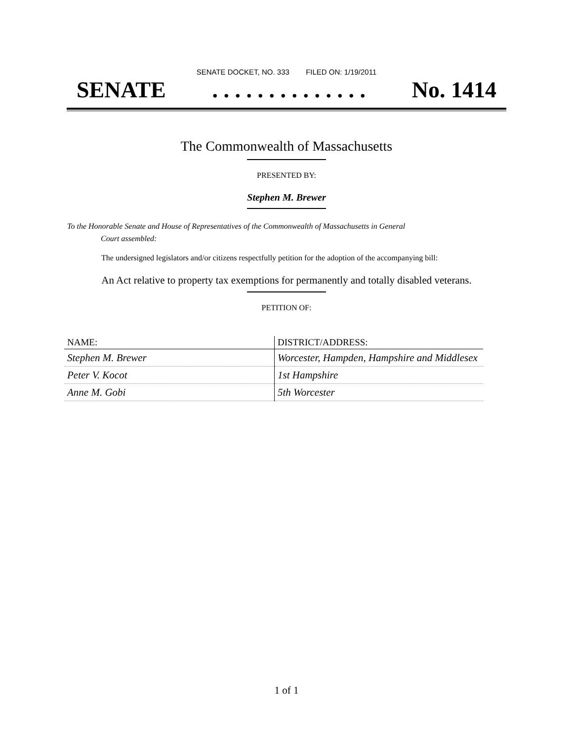SENATE DOCKET, NO. 333 FILED ON: 1/19/2011
SENATE. . . . . . . . . . . . . . No. 1414
The Commonwealth of Massachusetts
PRESENTED BY:
Stephen M. Brewer
To the Honorable Senate and House of Representatives of the Commonwealth of Massachusetts in General
Court assembled:
The undersigned legislators and/or citizens respectfully petition for the adoption of the accompanying bill:
An Act relative to property tax exemptions for permanently and totally disabled veterans.
PETITION OF:
| NAME: | DISTRICT/ADDRESS: |
| --- | --- |
| Stephen M. Brewer | Worcester, Hampden, Hampshire and Middlesex |
| Peter V. Kocot | 1st Hampshire |
| Anne M. Gobi | 5th Worcester |
1 of 1